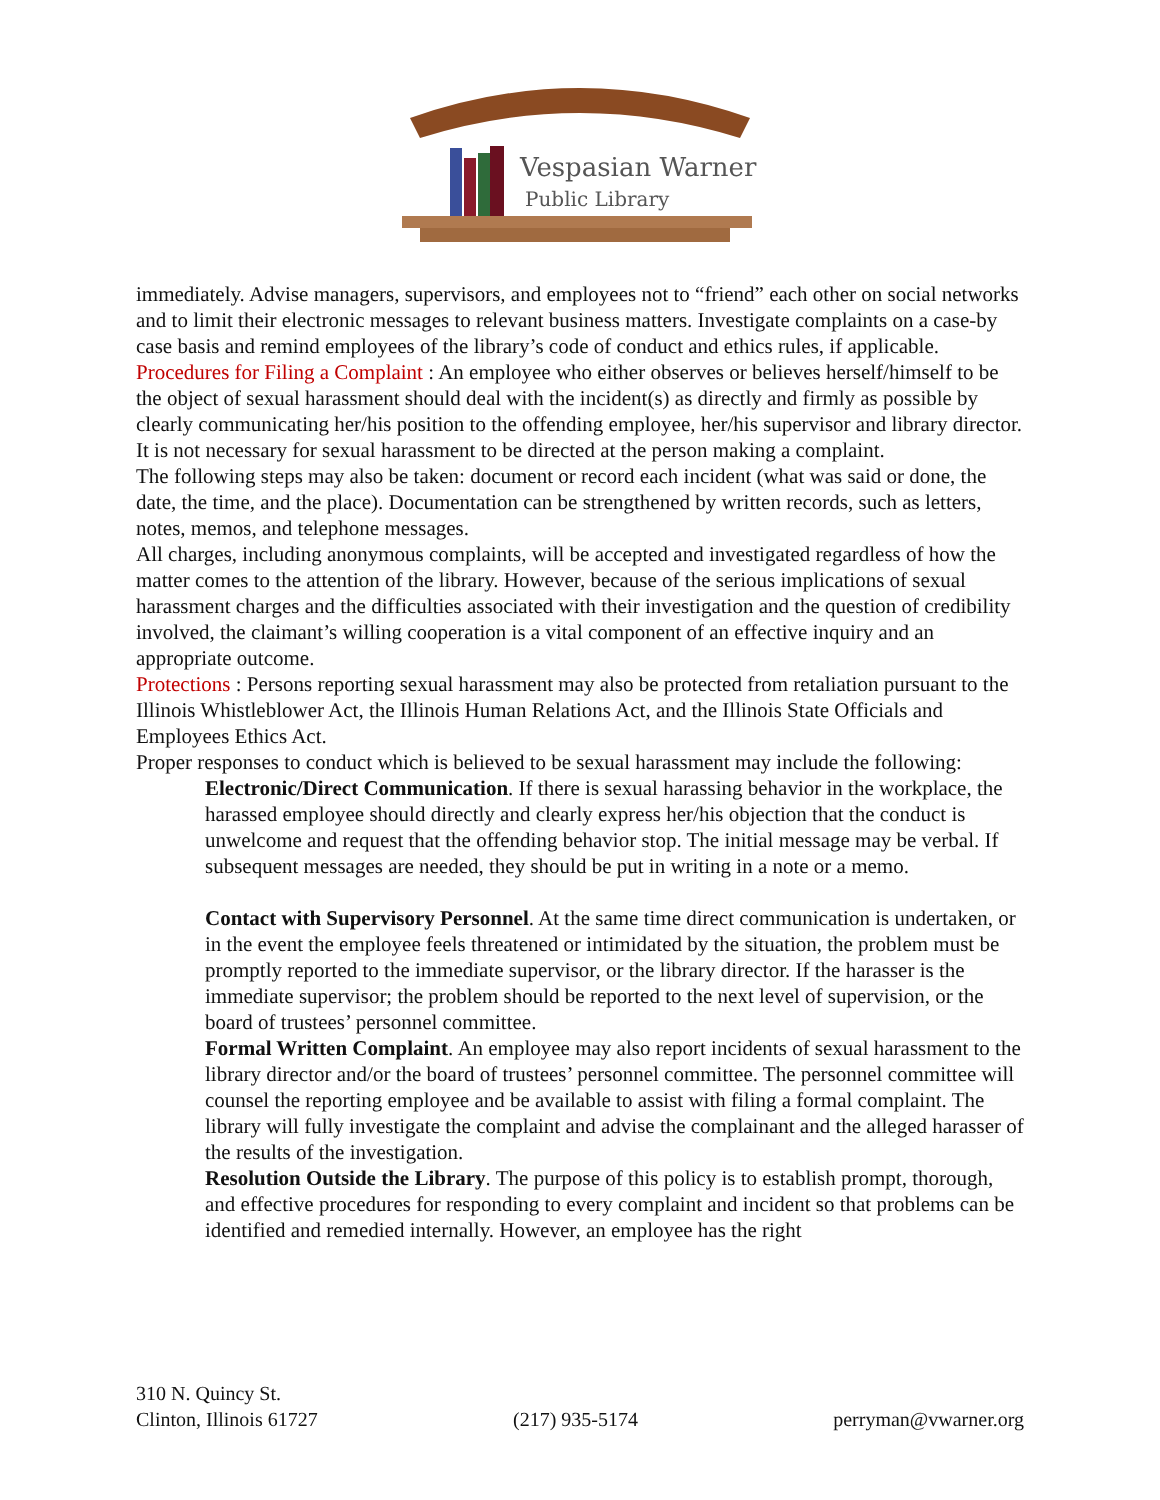Vespasian Warner
Public Library
immediately. Advise managers, supervisors, and employees not to “friend” each other on social networks and to limit their electronic messages to relevant business matters. Investigate complaints on a case-by case basis and remind employees of the library’s code of conduct and ethics rules, if applicable.
Procedures for Filing a Complaint : An employee who either observes or believes herself/himself to be the object of sexual harassment should deal with the incident(s) as directly and firmly as possible by clearly communicating her/his position to the offending employee, her/his supervisor and library director. It is not necessary for sexual harassment to be directed at the person making a complaint.
The following steps may also be taken: document or record each incident (what was said or done, the date, the time, and the place). Documentation can be strengthened by written records, such as letters, notes, memos, and telephone messages.
All charges, including anonymous complaints, will be accepted and investigated regardless of how the matter comes to the attention of the library. However, because of the serious implications of sexual harassment charges and the difficulties associated with their investigation and the question of credibility involved, the claimant’s willing cooperation is a vital component of an effective inquiry and an appropriate outcome.
Protections : Persons reporting sexual harassment may also be protected from retaliation pursuant to the Illinois Whistleblower Act, the Illinois Human Relations Act, and the Illinois State Officials and Employees Ethics Act.
Proper responses to conduct which is believed to be sexual harassment may include the following:
Electronic/Direct Communication. If there is sexual harassing behavior in the workplace, the harassed employee should directly and clearly express her/his objection that the conduct is unwelcome and request that the offending behavior stop. The initial message may be verbal. If subsequent messages are needed, they should be put in writing in a note or a memo.
Contact with Supervisory Personnel. At the same time direct communication is undertaken, or in the event the employee feels threatened or intimidated by the situation, the problem must be promptly reported to the immediate supervisor, or the library director. If the harasser is the immediate supervisor; the problem should be reported to the next level of supervision, or the board of trustees’ personnel committee.
Formal Written Complaint. An employee may also report incidents of sexual harassment to the library director and/or the board of trustees’ personnel committee. The personnel committee will counsel the reporting employee and be available to assist with filing a formal complaint. The library will fully investigate the complaint and advise the complainant and the alleged harasser of the results of the investigation.
Resolution Outside the Library. The purpose of this policy is to establish prompt, thorough, and effective procedures for responding to every complaint and incident so that problems can be identified and remedied internally. However, an employee has the right
310 N. Quincy St.
Clinton, Illinois 61727
(217) 935-5174
perryman@vwarner.org